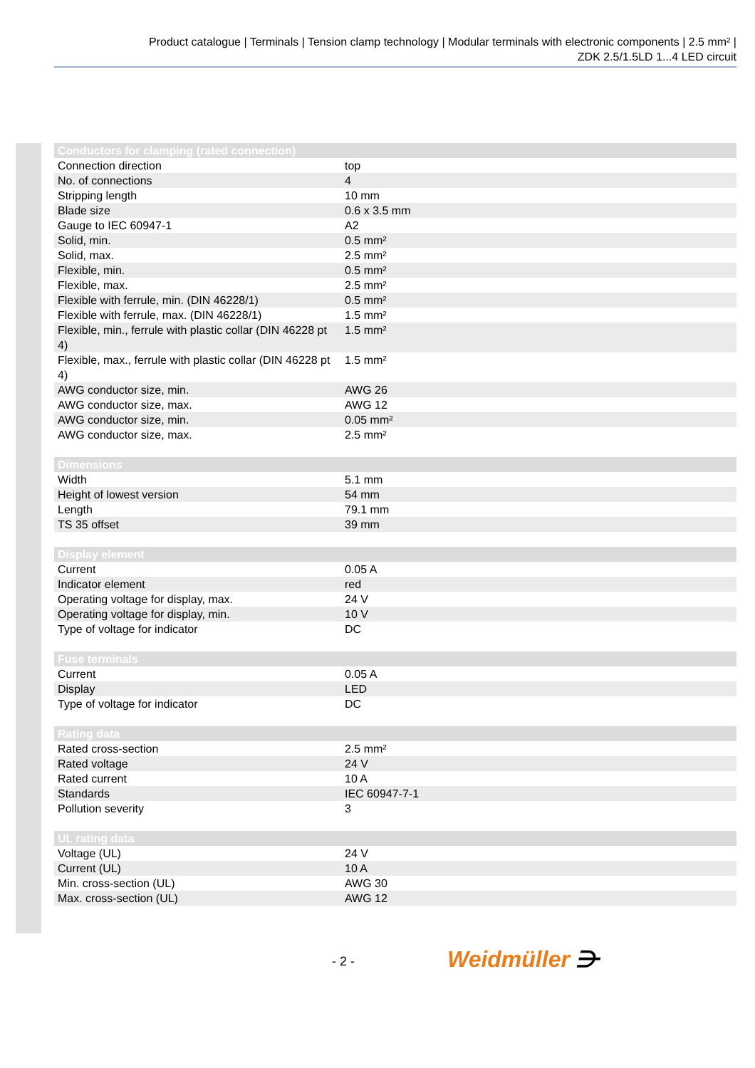Product catalogue | Terminals | Tension clamp technology | Modular terminals with electronic components | 2.5 mm² |
ZDK 2.5/1.5LD 1...4 LED circuit
| Conductors for clamping (rated connection) | |
| --- | --- |
| Connection direction | top |
| No. of connections | 4 |
| Stripping length | 10 mm |
| Blade size | 0.6 x 3.5 mm |
| Gauge to IEC 60947-1 | A2 |
| Solid, min. | 0.5 mm² |
| Solid, max. | 2.5 mm² |
| Flexible, min. | 0.5 mm² |
| Flexible, max. | 2.5 mm² |
| Flexible with ferrule, min. (DIN 46228/1) | 0.5 mm² |
| Flexible with ferrule, max. (DIN 46228/1) | 1.5 mm² |
| Flexible, min., ferrule with plastic collar (DIN 46228 pt 4) | 1.5 mm² |
| Flexible, max., ferrule with plastic collar (DIN 46228 pt 4) | 1.5 mm² |
| AWG conductor size, min. | AWG 26 |
| AWG conductor size, max. | AWG 12 |
| AWG conductor size, min. | 0.05 mm² |
| AWG conductor size, max. | 2.5 mm² |
| Dimensions | |
| --- | --- |
| Width | 5.1 mm |
| Height of lowest version | 54 mm |
| Length | 79.1 mm |
| TS 35 offset | 39 mm |
| Display element | |
| --- | --- |
| Current | 0.05 A |
| Indicator element | red |
| Operating voltage for display, max. | 24 V |
| Operating voltage for display, min. | 10 V |
| Type of voltage for indicator | DC |
| Fuse terminals | |
| --- | --- |
| Current | 0.05 A |
| Display | LED |
| Type of voltage for indicator | DC |
| Rating data | |
| --- | --- |
| Rated cross-section | 2.5 mm² |
| Rated voltage | 24 V |
| Rated current | 10 A |
| Standards | IEC 60947-7-1 |
| Pollution severity | 3 |
| UL rating data | |
| --- | --- |
| Voltage (UL) | 24 V |
| Current (UL) | 10 A |
| Min. cross-section (UL) | AWG 30 |
| Max. cross-section (UL) | AWG 12 |
- 2 - Weidmüller ⋺